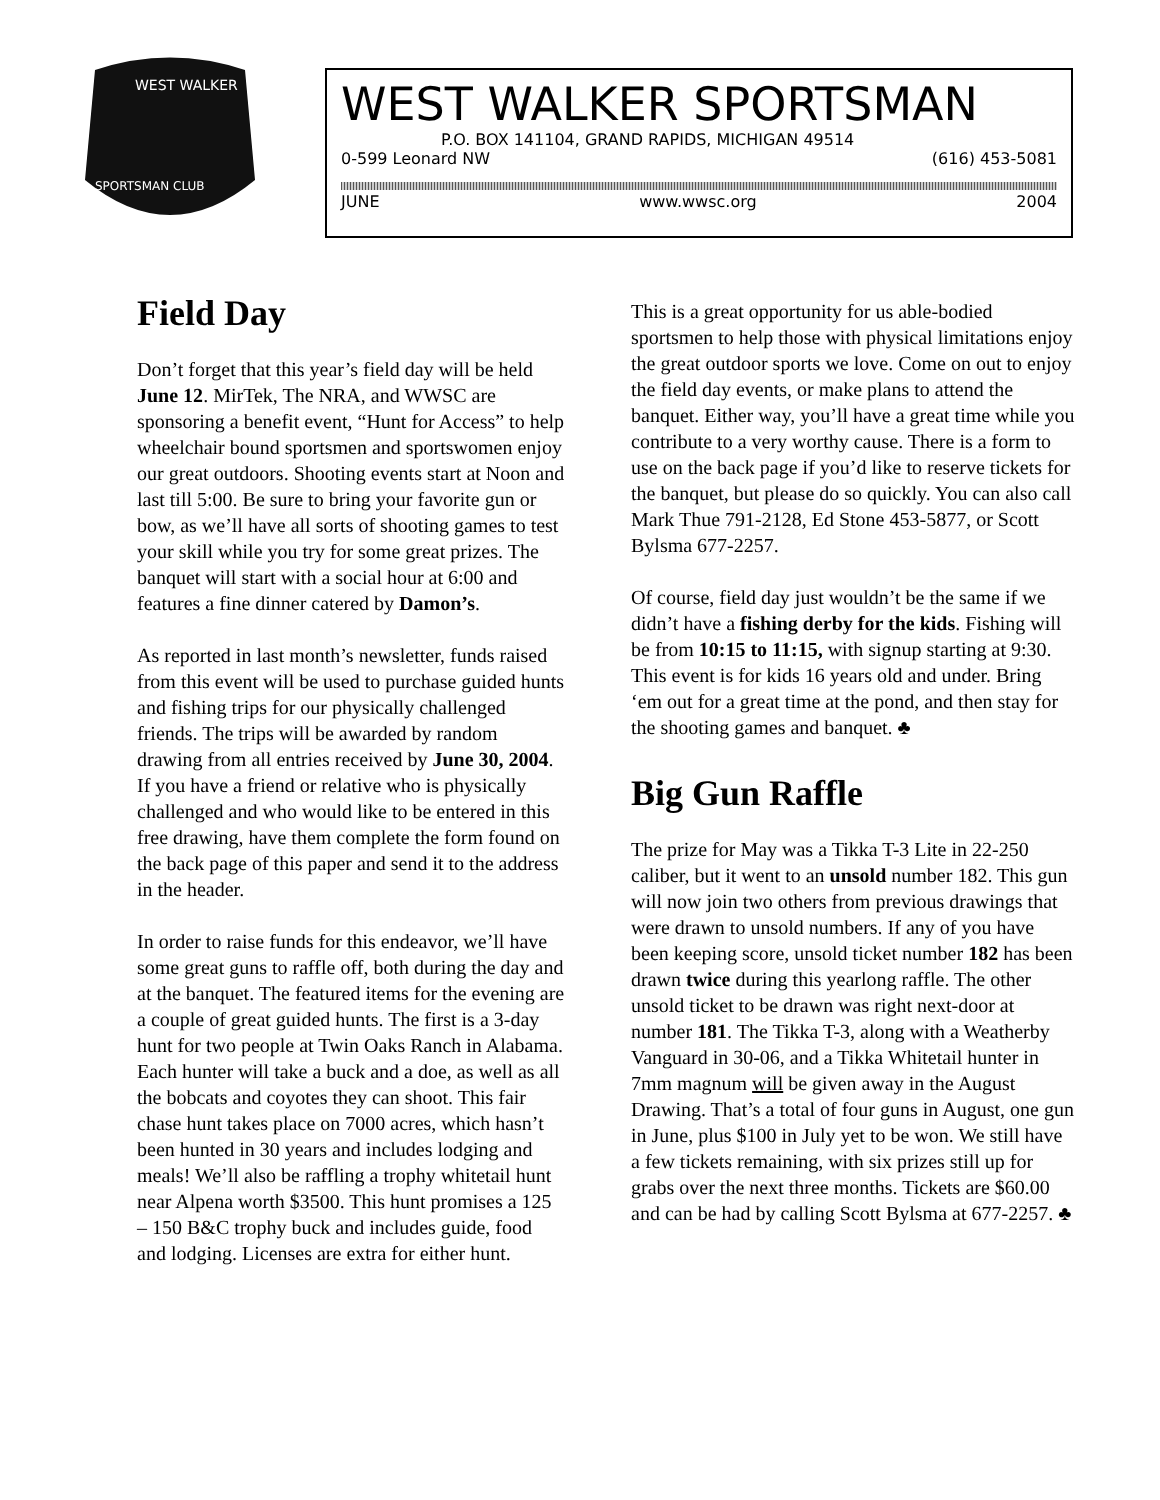WEST WALKER
SPORTSMAN CLUB
WEST WALKER SPORTSMAN
P.O. BOX 141104, GRAND RAPIDS, MICHIGAN 49514
0-599 Leonard NW (616) 453-5081
JUNE www.wwsc.org 2004
Field Day
Don’t forget that this year’s field day will be held June 12. MirTek, The NRA, and WWSC are sponsoring a benefit event, “Hunt for Access” to help wheelchair bound sportsmen and sportswomen enjoy our great outdoors. Shooting events start at Noon and last till 5:00. Be sure to bring your favorite gun or bow, as we’ll have all sorts of shooting games to test your skill while you try for some great prizes. The banquet will start with a social hour at 6:00 and features a fine dinner catered by Damon’s.
As reported in last month’s newsletter, funds raised from this event will be used to purchase guided hunts and fishing trips for our physically challenged friends. The trips will be awarded by random drawing from all entries received by June 30, 2004. If you have a friend or relative who is physically challenged and who would like to be entered in this free drawing, have them complete the form found on the back page of this paper and send it to the address in the header.
In order to raise funds for this endeavor, we’ll have some great guns to raffle off, both during the day and at the banquet. The featured items for the evening are a couple of great guided hunts. The first is a 3-day hunt for two people at Twin Oaks Ranch in Alabama. Each hunter will take a buck and a doe, as well as all the bobcats and coyotes they can shoot. This fair chase hunt takes place on 7000 acres, which hasn’t been hunted in 30 years and includes lodging and meals! We’ll also be raffling a trophy whitetail hunt near Alpena worth $3500. This hunt promises a 125 – 150 B&C trophy buck and includes guide, food and lodging. Licenses are extra for either hunt.
This is a great opportunity for us able-bodied sportsmen to help those with physical limitations enjoy the great outdoor sports we love. Come on out to enjoy the field day events, or make plans to attend the banquet. Either way, you’ll have a great time while you contribute to a very worthy cause. There is a form to use on the back page if you’d like to reserve tickets for the banquet, but please do so quickly. You can also call Mark Thue 791-2128, Ed Stone 453-5877, or Scott Bylsma 677-2257.
Of course, field day just wouldn’t be the same if we didn’t have a fishing derby for the kids. Fishing will be from 10:15 to 11:15, with signup starting at 9:30. This event is for kids 16 years old and under. Bring ‘em out for a great time at the pond, and then stay for the shooting games and banquet. ♣
Big Gun Raffle
The prize for May was a Tikka T-3 Lite in 22-250 caliber, but it went to an unsold number 182. This gun will now join two others from previous drawings that were drawn to unsold numbers. If any of you have been keeping score, unsold ticket number 182 has been drawn twice during this yearlong raffle. The other unsold ticket to be drawn was right next-door at number 181. The Tikka T-3, along with a Weatherby Vanguard in 30-06, and a Tikka Whitetail hunter in 7mm magnum will be given away in the August Drawing. That’s a total of four guns in August, one gun in June, plus $100 in July yet to be won. We still have a few tickets remaining, with six prizes still up for grabs over the next three months. Tickets are $60.00 and can be had by calling Scott Bylsma at 677-2257. ♣